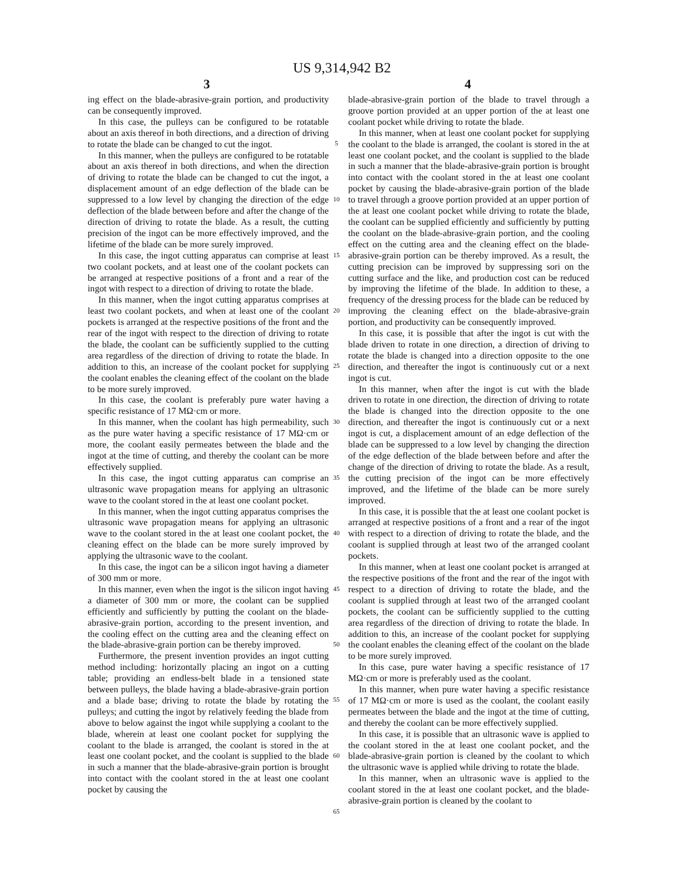US 9,314,942 B2
3 4
ing effect on the blade-abrasive-grain portion, and productivity can be consequently improved.
In this case, the pulleys can be configured to be rotatable about an axis thereof in both directions, and a direction of driving to rotate the blade can be changed to cut the ingot.
In this manner, when the pulleys are configured to be rotatable about an axis thereof in both directions, and when the direction of driving to rotate the blade can be changed to cut the ingot, a displacement amount of an edge deflection of the blade can be suppressed to a low level by changing the direction of the edge deflection of the blade between before and after the change of the direction of driving to rotate the blade. As a result, the cutting precision of the ingot can be more effectively improved, and the lifetime of the blade can be more surely improved.
In this case, the ingot cutting apparatus can comprise at least two coolant pockets, and at least one of the coolant pockets can be arranged at respective positions of a front and a rear of the ingot with respect to a direction of driving to rotate the blade.
In this manner, when the ingot cutting apparatus comprises at least two coolant pockets, and when at least one of the coolant pockets is arranged at the respective positions of the front and the rear of the ingot with respect to the direction of driving to rotate the blade, the coolant can be sufficiently supplied to the cutting area regardless of the direction of driving to rotate the blade. In addition to this, an increase of the coolant pocket for supplying the coolant enables the cleaning effect of the coolant on the blade to be more surely improved.
In this case, the coolant is preferably pure water having a specific resistance of 17 MΩ·cm or more.
In this manner, when the coolant has high permeability, such as the pure water having a specific resistance of 17 MΩ·cm or more, the coolant easily permeates between the blade and the ingot at the time of cutting, and thereby the coolant can be more effectively supplied.
In this case, the ingot cutting apparatus can comprise an ultrasonic wave propagation means for applying an ultrasonic wave to the coolant stored in the at least one coolant pocket.
In this manner, when the ingot cutting apparatus comprises the ultrasonic wave propagation means for applying an ultrasonic wave to the coolant stored in the at least one coolant pocket, the cleaning effect on the blade can be more surely improved by applying the ultrasonic wave to the coolant.
In this case, the ingot can be a silicon ingot having a diameter of 300 mm or more.
In this manner, even when the ingot is the silicon ingot having a diameter of 300 mm or more, the coolant can be supplied efficiently and sufficiently by putting the coolant on the blade-abrasive-grain portion, according to the present invention, and the cooling effect on the cutting area and the cleaning effect on the blade-abrasive-grain portion can be thereby improved.
Furthermore, the present invention provides an ingot cutting method including: horizontally placing an ingot on a cutting table; providing an endless-belt blade in a tensioned state between pulleys, the blade having a blade-abrasive-grain portion and a blade base; driving to rotate the blade by rotating the pulleys; and cutting the ingot by relatively feeding the blade from above to below against the ingot while supplying a coolant to the blade, wherein at least one coolant pocket for supplying the coolant to the blade is arranged, the coolant is stored in the at least one coolant pocket, and the coolant is supplied to the blade in such a manner that the blade-abrasive-grain portion is brought into contact with the coolant stored in the at least one coolant pocket by causing the
5
10
15
20
25
30
35
40
45
50
55
60
65
blade-abrasive-grain portion of the blade to travel through a groove portion provided at an upper portion of the at least one coolant pocket while driving to rotate the blade.
In this manner, when at least one coolant pocket for supplying the coolant to the blade is arranged, the coolant is stored in the at least one coolant pocket, and the coolant is supplied to the blade in such a manner that the blade-abrasive-grain portion is brought into contact with the coolant stored in the at least one coolant pocket by causing the blade-abrasive-grain portion of the blade to travel through a groove portion provided at an upper portion of the at least one coolant pocket while driving to rotate the blade, the coolant can be supplied efficiently and sufficiently by putting the coolant on the blade-abrasive-grain portion, and the cooling effect on the cutting area and the cleaning effect on the blade-abrasive-grain portion can be thereby improved. As a result, the cutting precision can be improved by suppressing sori on the cutting surface and the like, and production cost can be reduced by improving the lifetime of the blade. In addition to these, a frequency of the dressing process for the blade can be reduced by improving the cleaning effect on the blade-abrasive-grain portion, and productivity can be consequently improved.
In this case, it is possible that after the ingot is cut with the blade driven to rotate in one direction, a direction of driving to rotate the blade is changed into a direction opposite to the one direction, and thereafter the ingot is continuously cut or a next ingot is cut.
In this manner, when after the ingot is cut with the blade driven to rotate in one direction, the direction of driving to rotate the blade is changed into the direction opposite to the one direction, and thereafter the ingot is continuously cut or a next ingot is cut, a displacement amount of an edge deflection of the blade can be suppressed to a low level by changing the direction of the edge deflection of the blade between before and after the change of the direction of driving to rotate the blade. As a result, the cutting precision of the ingot can be more effectively improved, and the lifetime of the blade can be more surely improved.
In this case, it is possible that the at least one coolant pocket is arranged at respective positions of a front and a rear of the ingot with respect to a direction of driving to rotate the blade, and the coolant is supplied through at least two of the arranged coolant pockets.
In this manner, when at least one coolant pocket is arranged at the respective positions of the front and the rear of the ingot with respect to a direction of driving to rotate the blade, and the coolant is supplied through at least two of the arranged coolant pockets, the coolant can be sufficiently supplied to the cutting area regardless of the direction of driving to rotate the blade. In addition to this, an increase of the coolant pocket for supplying the coolant enables the cleaning effect of the coolant on the blade to be more surely improved.
In this case, pure water having a specific resistance of 17 MΩ·cm or more is preferably used as the coolant.
In this manner, when pure water having a specific resistance of 17 MΩ·cm or more is used as the coolant, the coolant easily permeates between the blade and the ingot at the time of cutting, and thereby the coolant can be more effectively supplied.
In this case, it is possible that an ultrasonic wave is applied to the coolant stored in the at least one coolant pocket, and the blade-abrasive-grain portion is cleaned by the coolant to which the ultrasonic wave is applied while driving to rotate the blade.
In this manner, when an ultrasonic wave is applied to the coolant stored in the at least one coolant pocket, and the blade-abrasive-grain portion is cleaned by the coolant to